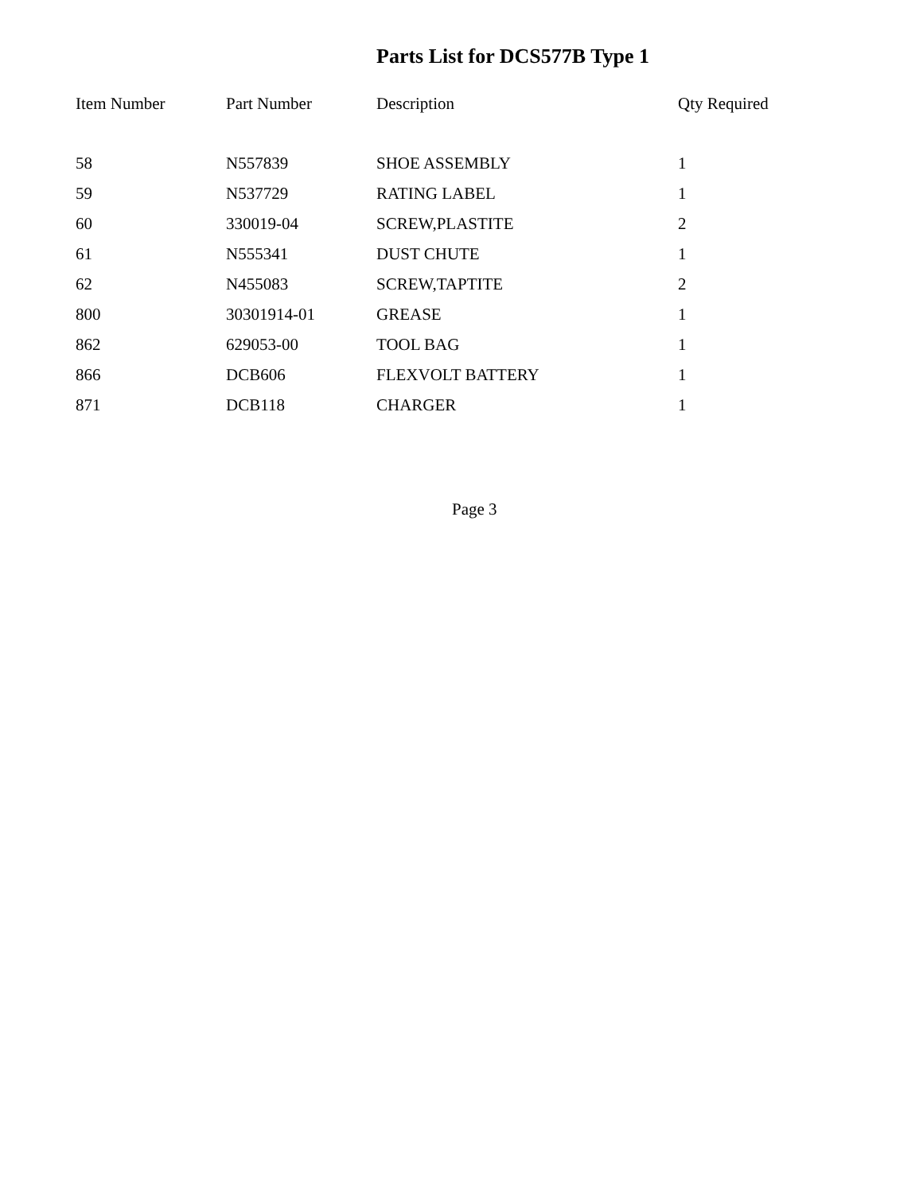Parts List for DCS577B Type 1
| Item Number | Part Number | Description | Qty Required |
| --- | --- | --- | --- |
| 58 | N557839 | SHOE ASSEMBLY | 1 |
| 59 | N537729 | RATING LABEL | 1 |
| 60 | 330019-04 | SCREW,PLASTITE | 2 |
| 61 | N555341 | DUST CHUTE | 1 |
| 62 | N455083 | SCREW,TAPTITE | 2 |
| 800 | 30301914-01 | GREASE | 1 |
| 862 | 629053-00 | TOOL BAG | 1 |
| 866 | DCB606 | FLEXVOLT BATTERY | 1 |
| 871 | DCB118 | CHARGER | 1 |
Page 3